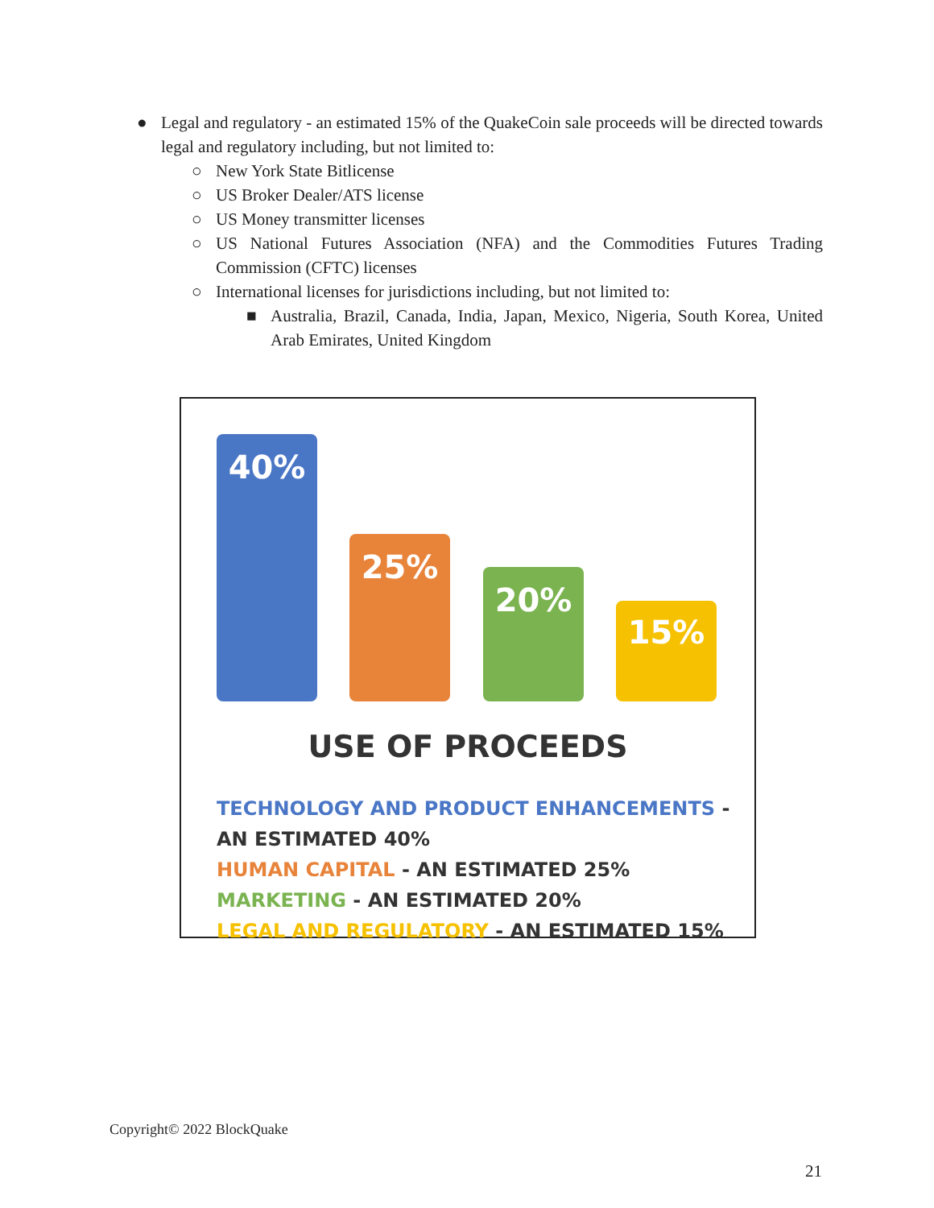● Legal and regulatory - an estimated 15% of the QuakeCoin sale proceeds will be directed towards legal and regulatory including, but not limited to:
○ New York State Bitlicense
○ US Broker Dealer/ATS license
○ US Money transmitter licenses
○ US National Futures Association (NFA) and the Commodities Futures Trading Commission (CFTC) licenses
○ International licenses for jurisdictions including, but not limited to:
■ Australia, Brazil, Canada, India, Japan, Mexico, Nigeria, South Korea, United Arab Emirates, United Kingdom
40% 25% 20% 15%
USE OF PROCEEDS
TECHNOLOGY AND PRODUCT ENHANCEMENTS - AN ESTIMATED 40%
HUMAN CAPITAL - AN ESTIMATED 25%
MARKETING - AN ESTIMATED 20%
LEGAL AND REGULATORY - AN ESTIMATED 15%
Copyright© 2022 BlockQuake
21